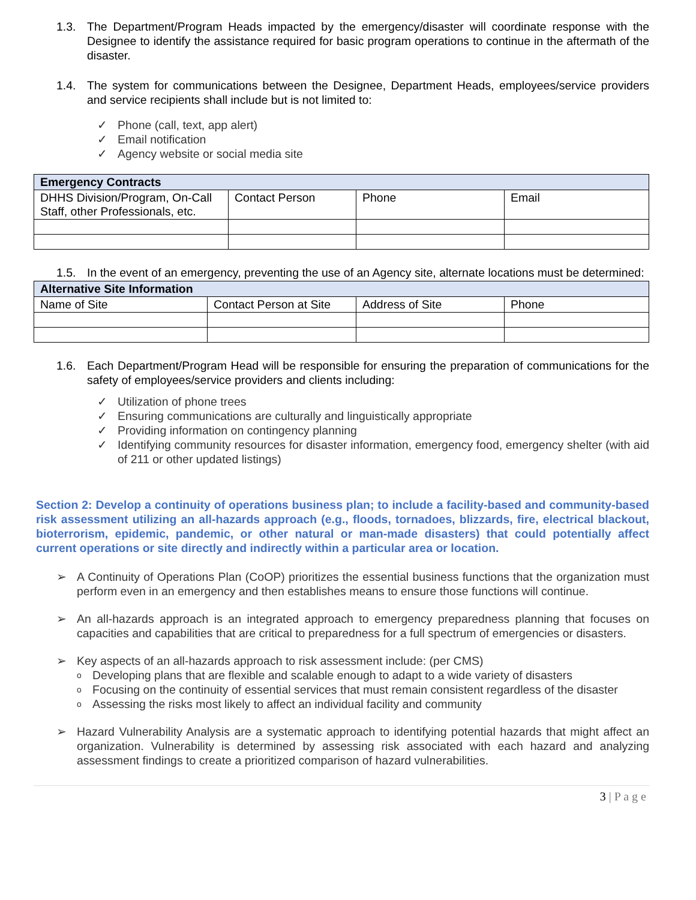1.3. The Department/Program Heads impacted by the emergency/disaster will coordinate response with the Designee to identify the assistance required for basic program operations to continue in the aftermath of the disaster.
1.4. The system for communications between the Designee, Department Heads, employees/service providers and service recipients shall include but is not limited to:
✓ Phone (call, text, app alert)
✓ Email notification
✓ Agency website or social media site
| Emergency Contracts | | | |
| --- | --- | --- | --- |
| DHHS Division/Program, On-Call Staff, other Professionals, etc. | Contact Person | Phone | Email |
1.5. In the event of an emergency, preventing the use of an Agency site, alternate locations must be determined:
| Alternative Site Information | | | |
| --- | --- | --- | --- |
| Name of Site | Contact Person at Site | Address of Site | Phone |
1.6. Each Department/Program Head will be responsible for ensuring the preparation of communications for the safety of employees/service providers and clients including:
✓ Utilization of phone trees
✓ Ensuring communications are culturally and linguistically appropriate
✓ Providing information on contingency planning
✓ Identifying community resources for disaster information, emergency food, emergency shelter (with aid of 211 or other updated listings)
Section 2: Develop a continuity of operations business plan; to include a facility-based and community-based risk assessment utilizing an all-hazards approach (e.g., floods, tornadoes, blizzards, fire, electrical blackout, bioterrorism, epidemic, pandemic, or other natural or man-made disasters) that could potentially affect current operations or site directly and indirectly within a particular area or location.
➢ A Continuity of Operations Plan (CoOP) prioritizes the essential business functions that the organization must perform even in an emergency and then establishes means to ensure those functions will continue.
➢ An all-hazards approach is an integrated approach to emergency preparedness planning that focuses on capacities and capabilities that are critical to preparedness for a full spectrum of emergencies or disasters.
➢ Key aspects of an all-hazards approach to risk assessment include: (per CMS)
o Developing plans that are flexible and scalable enough to adapt to a wide variety of disasters
o Focusing on the continuity of essential services that must remain consistent regardless of the disaster
o Assessing the risks most likely to affect an individual facility and community
➢ Hazard Vulnerability Analysis are a systematic approach to identifying potential hazards that might affect an organization. Vulnerability is determined by assessing risk associated with each hazard and analyzing assessment findings to create a prioritized comparison of hazard vulnerabilities.
3 | P a g e